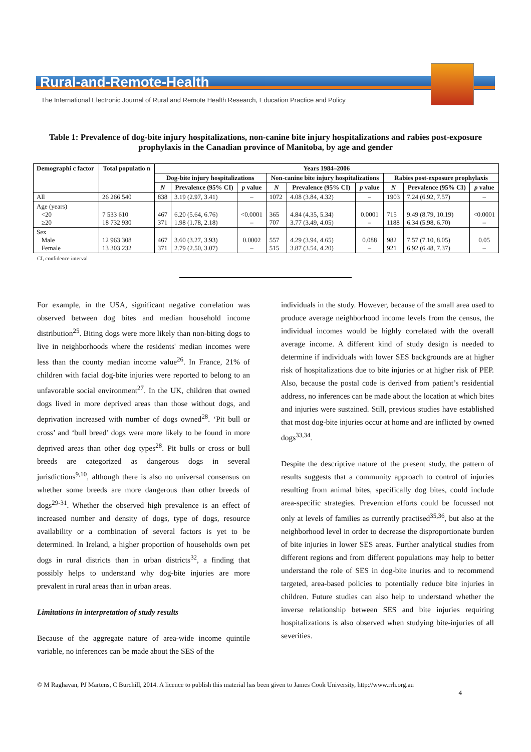Rural-and-Remote-Health
The International Electronic Journal of Rural and Remote Health Research, Education Practice and Policy
Table 1: Prevalence of dog-bite injury hospitalizations, non-canine bite injury hospitalizations and rabies post-exposure prophylaxis in the Canadian province of Manitoba, by age and gender
| Demographi c factor | Total populatio n | Years 1984–2006 | | | | | | | | |
| --- | --- | --- | --- | --- | --- | --- | --- | --- | --- | --- |
| | | Dog-bite injury hospitalizations | | | Non-canine bite injury hospitalizations | | | Rabies post-exposure prophylaxis | | |
| | | N | Prevalence (95% CI) | p value | N | Prevalence (95% CI) | p value | N | Prevalence (95% CI) | p value |
| All | 26 266 540 | 838 | 3.19 (2.97, 3.41) | – | 1072 | 4.08 (3.84, 4.32) | – | 1903 | 7.24 (6.92, 7.57) | – |
| Age (years) <20 ≥20 | 7 533 610 18 732 930 | 467 371 | 6.20 (5.64, 6.76) 1.98 (1.78, 2.18) | <0.0001 – | 365 707 | 4.84 (4.35, 5.34) 3.77 (3.49, 4.05) | 0.0001 – | 715 1188 | 9.49 (8.79, 10.19) 6.34 (5.98, 6.70) | <0.0001 – |
| Sex Male Female | 12 963 308 13 303 232 | 467 371 | 3.60 (3.27, 3.93) 2.79 (2.50, 3.07) | 0.0002 – | 557 515 | 4.29 (3.94, 4.65) 3.87 (3.54, 4.20) | 0.088 – | 982 921 | 7.57 (7.10, 8.05) 6.92 (6.48, 7.37) | 0.05 – |
CI, confidence interval
For example, in the USA, significant negative correlation was observed between dog bites and median household income distribution<sup>25</sup>. Biting dogs were more likely than non-biting dogs to live in neighborhoods where the residents' median incomes were less than the county median income value<sup>26</sup>. In France, 21% of children with facial dog-bite injuries were reported to belong to an unfavorable social environment<sup>27</sup>. In the UK, children that owned dogs lived in more deprived areas than those without dogs, and deprivation increased with number of dogs owned<sup>28</sup>. ‘Pit bull or cross’ and ‘bull breed’ dogs were more likely to be found in more deprived areas than other dog types<sup>28</sup>. Pit bulls or cross or bull breeds are categorized as dangerous dogs in several jurisdictions<sup>9,10</sup>, although there is also no universal consensus on whether some breeds are more dangerous than other breeds of dogs<sup>29-31</sup>. Whether the observed high prevalence is an effect of increased number and density of dogs, type of dogs, resource availability or a combination of several factors is yet to be determined. In Ireland, a higher proportion of households own pet dogs in rural districts than in urban districts<sup>32</sup>, a finding that possibly helps to understand why dog-bite injuries are more prevalent in rural areas than in urban areas.
Limitations in interpretation of study results
Because of the aggregate nature of area-wide income quintile variable, no inferences can be made about the SES of the
individuals in the study. However, because of the small area used to produce average neighborhood income levels from the census, the individual incomes would be highly correlated with the overall average income. A different kind of study design is needed to determine if individuals with lower SES backgrounds are at higher risk of hospitalizations due to bite injuries or at higher risk of PEP. Also, because the postal code is derived from patient’s residential address, no inferences can be made about the location at which bites and injuries were sustained. Still, previous studies have established that most dog-bite injuries occur at home and are inflicted by owned dogs<sup>33,34</sup>.
Despite the descriptive nature of the present study, the pattern of results suggests that a community approach to control of injuries resulting from animal bites, specifically dog bites, could include area-specific strategies. Prevention efforts could be focussed not only at levels of families as currently practised<sup>35,36</sup>, but also at the neighborhood level in order to decrease the disproportionate burden of bite injuries in lower SES areas. Further analytical studies from different regions and from different populations may help to better understand the role of SES in dog-bite inuries and to recommend targeted, area-based policies to potentially reduce bite injuries in children. Future studies can also help to understand whether the inverse relationship between SES and bite injuries requiring hospitalizations is also observed when studying bite-injuries of all severities.
© M Raghavan, PJ Martens, C Burchill, 2014. A licence to publish this material has been given to James Cook University, http://www.rrh.org.au
4